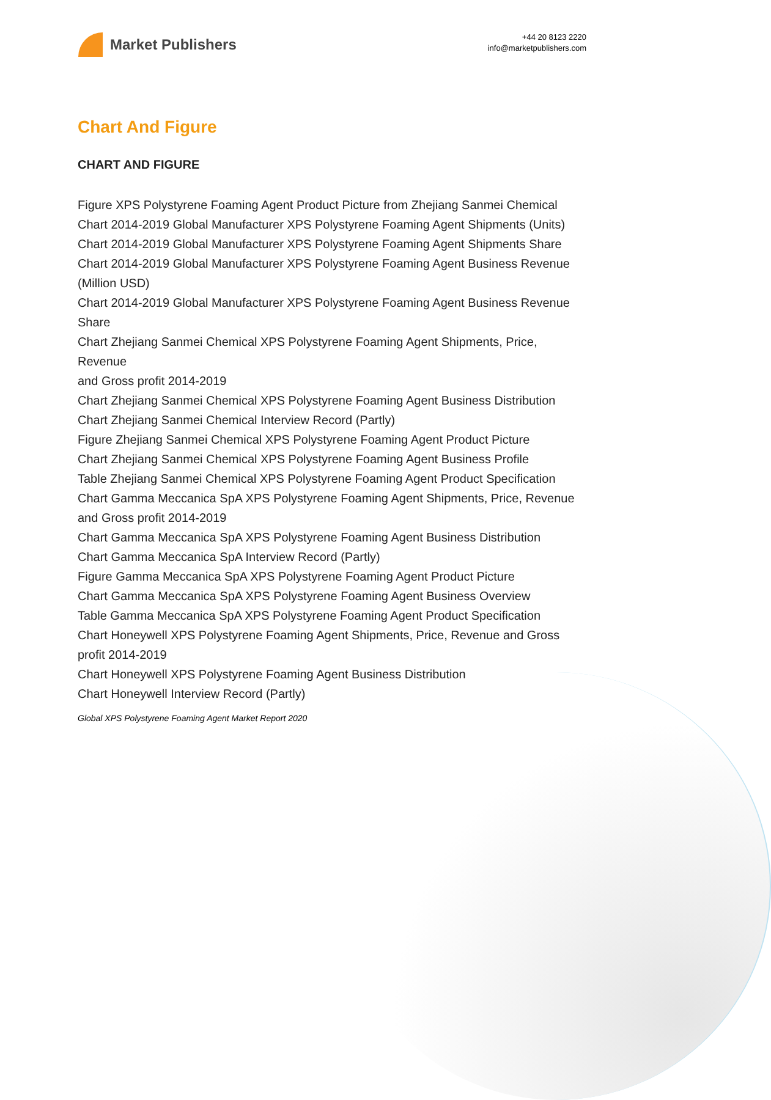Market Publishers
+44 20 8123 2220
info@marketpublishers.com
Chart And Figure
CHART AND FIGURE
Figure XPS Polystyrene Foaming Agent Product Picture from Zhejiang Sanmei Chemical
Chart 2014-2019 Global Manufacturer XPS Polystyrene Foaming Agent Shipments (Units)
Chart 2014-2019 Global Manufacturer XPS Polystyrene Foaming Agent Shipments Share
Chart 2014-2019 Global Manufacturer XPS Polystyrene Foaming Agent Business Revenue
(Million USD)
Chart 2014-2019 Global Manufacturer XPS Polystyrene Foaming Agent Business Revenue
Share
Chart Zhejiang Sanmei Chemical XPS Polystyrene Foaming Agent Shipments, Price, Revenue
and Gross profit 2014-2019
Chart Zhejiang Sanmei Chemical XPS Polystyrene Foaming Agent Business Distribution
Chart Zhejiang Sanmei Chemical Interview Record (Partly)
Figure Zhejiang Sanmei Chemical XPS Polystyrene Foaming Agent Product Picture
Chart Zhejiang Sanmei Chemical XPS Polystyrene Foaming Agent Business Profile
Table Zhejiang Sanmei Chemical XPS Polystyrene Foaming Agent Product Specification
Chart Gamma Meccanica SpA XPS Polystyrene Foaming Agent Shipments, Price, Revenue
and Gross profit 2014-2019
Chart Gamma Meccanica SpA XPS Polystyrene Foaming Agent Business Distribution
Chart Gamma Meccanica SpA Interview Record (Partly)
Figure Gamma Meccanica SpA XPS Polystyrene Foaming Agent Product Picture
Chart Gamma Meccanica SpA XPS Polystyrene Foaming Agent Business Overview
Table Gamma Meccanica SpA XPS Polystyrene Foaming Agent Product Specification
Chart Honeywell XPS Polystyrene Foaming Agent Shipments, Price, Revenue and Gross
profit 2014-2019
Chart Honeywell XPS Polystyrene Foaming Agent Business Distribution
Chart Honeywell Interview Record (Partly)
Global XPS Polystyrene Foaming Agent Market Report 2020